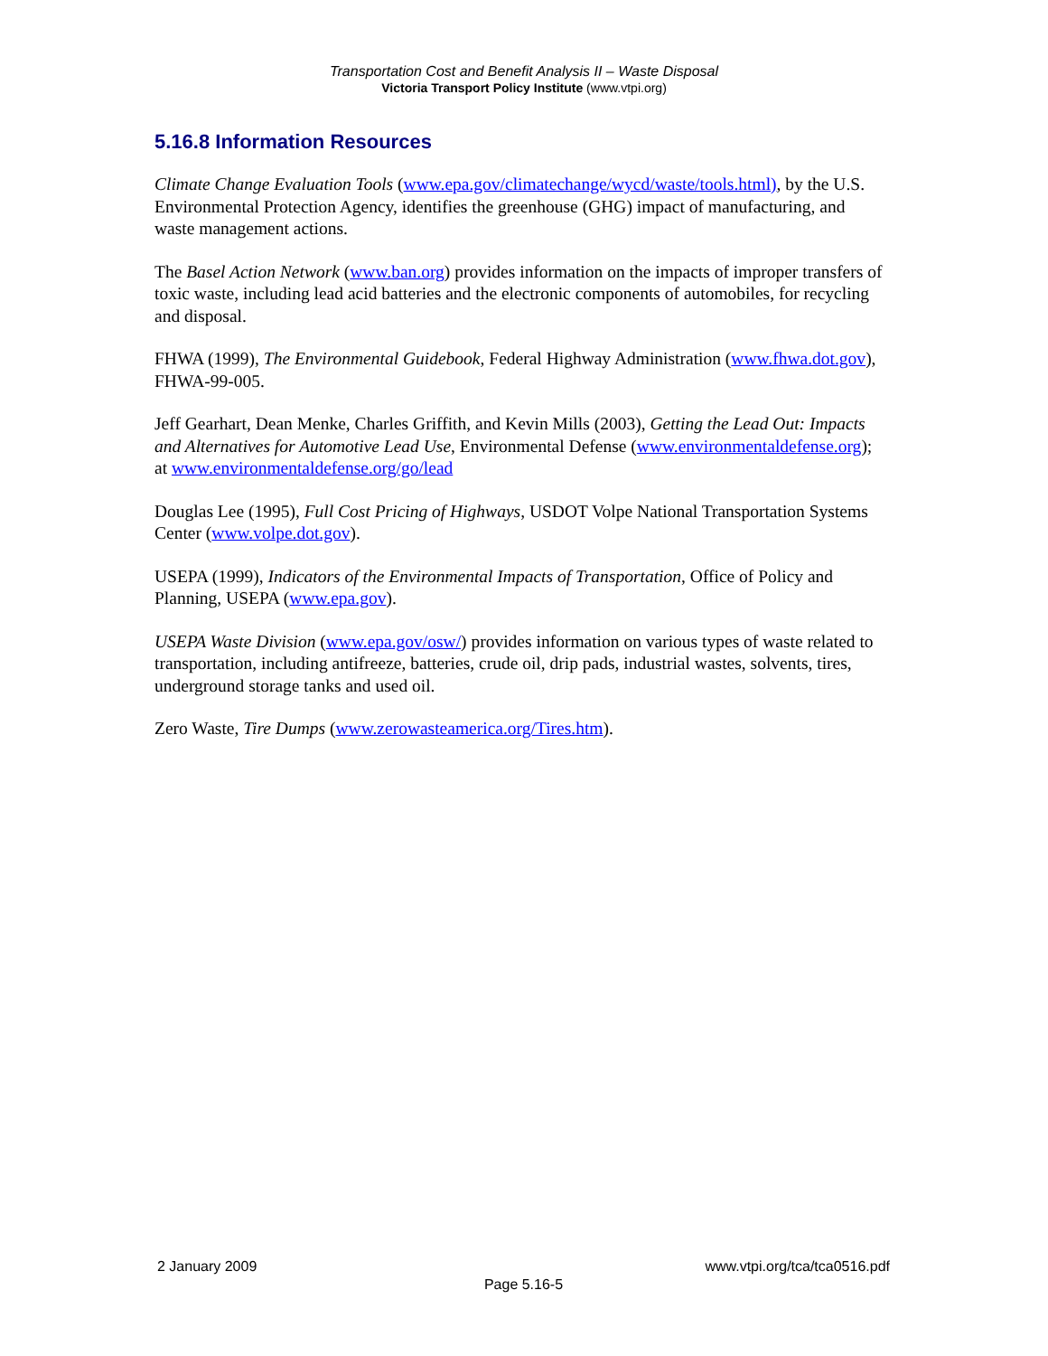Transportation Cost and Benefit Analysis II – Waste Disposal
Victoria Transport Policy Institute (www.vtpi.org)
5.16.8 Information Resources
Climate Change Evaluation Tools (www.epa.gov/climatechange/wycd/waste/tools.html), by the U.S. Environmental Protection Agency, identifies the greenhouse (GHG) impact of manufacturing, and waste management actions.
The Basel Action Network (www.ban.org) provides information on the impacts of improper transfers of toxic waste, including lead acid batteries and the electronic components of automobiles, for recycling and disposal.
FHWA (1999), The Environmental Guidebook, Federal Highway Administration (www.fhwa.dot.gov), FHWA-99-005.
Jeff Gearhart, Dean Menke, Charles Griffith, and Kevin Mills (2003), Getting the Lead Out: Impacts and Alternatives for Automotive Lead Use, Environmental Defense (www.environmentaldefense.org); at www.environmentaldefense.org/go/lead
Douglas Lee (1995), Full Cost Pricing of Highways, USDOT Volpe National Transportation Systems Center (www.volpe.dot.gov).
USEPA (1999), Indicators of the Environmental Impacts of Transportation, Office of Policy and Planning, USEPA (www.epa.gov).
USEPA Waste Division (www.epa.gov/osw/) provides information on various types of waste related to transportation, including antifreeze, batteries, crude oil, drip pads, industrial wastes, solvents, tires, underground storage tanks and used oil.
Zero Waste, Tire Dumps (www.zerowasteamerica.org/Tires.htm).
2 January 2009 www.vtpi.org/tca/tca0516.pdf
Page 5.16-5